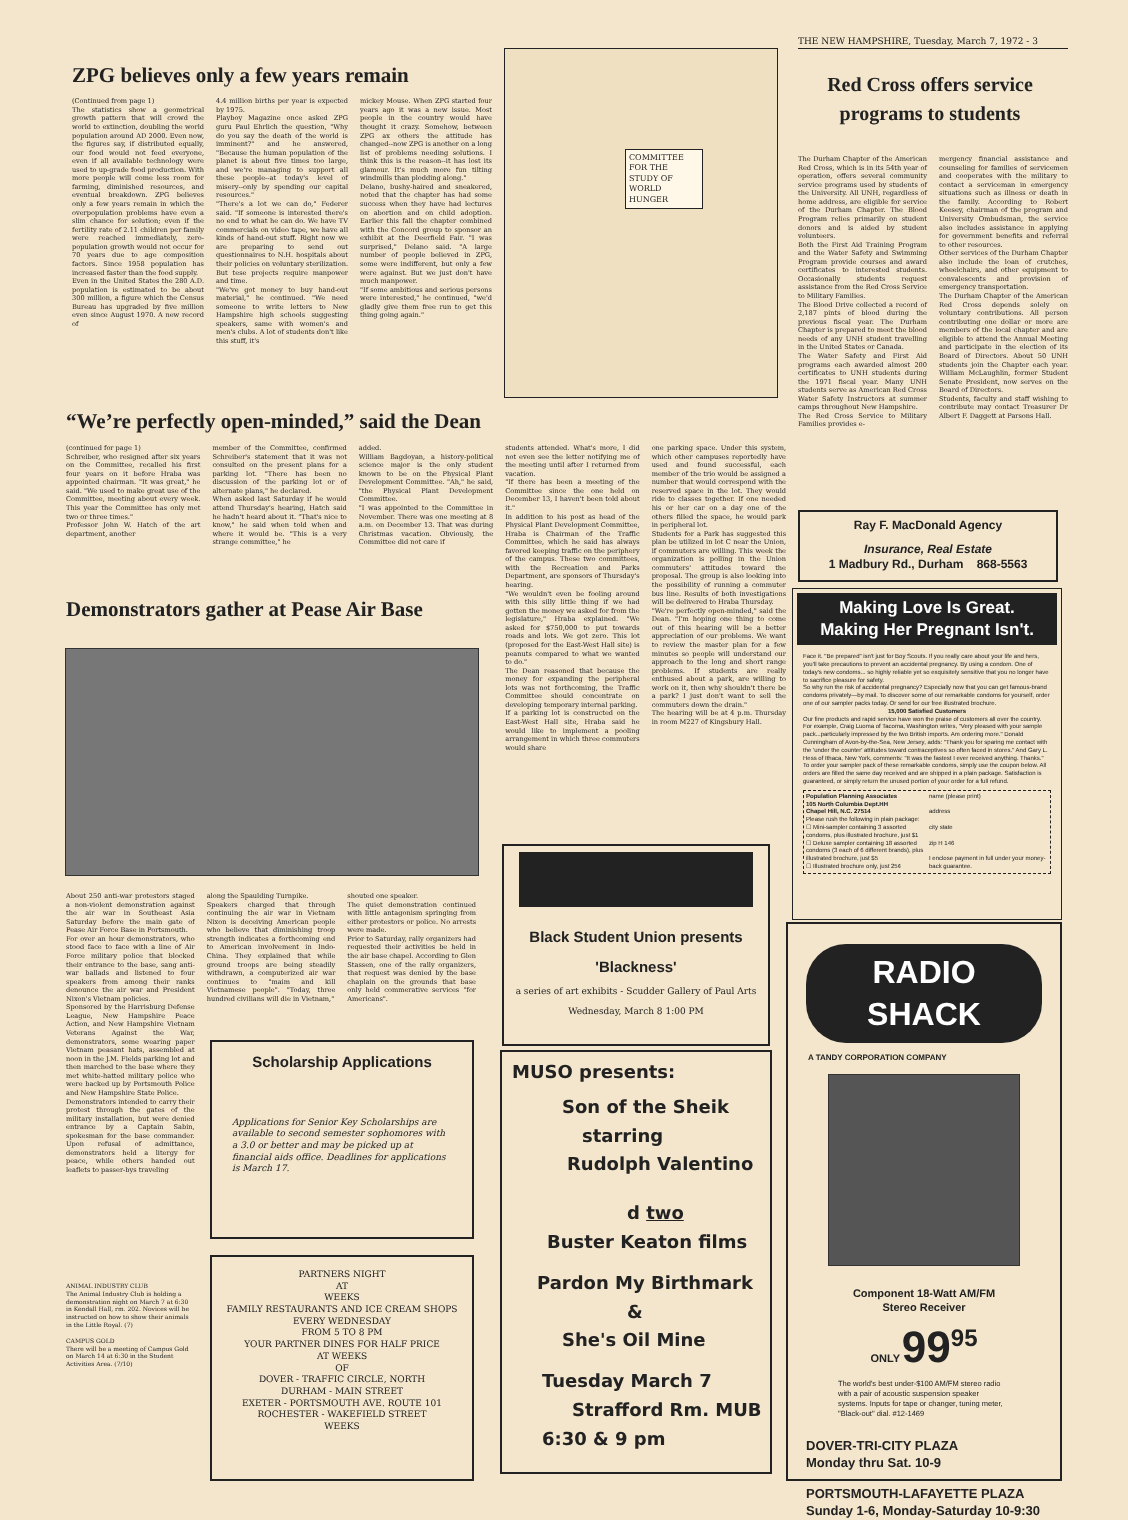THE NEW HAMPSHIRE, Tuesday, March 7, 1972 - 3
ZPG believes only a few years remain
(Continued from page 1)
The statistics show a geometrical growth pattern that will crowd the world to extinction, doubling the world population around AD 2000. Even now, the figures say, if distributed equally, our food would not feed everyone, even if all available technology were used to up-grade food production. With more people will come less room for farming, diminished resources, and eventual breakdown. ZPG believes only a few years remain in which the overpopulation problems have even a slim chance for solution; even if the fertility rate of 2.11 children per family were reached immediately, zero-population growth would not occur for 70 years due to age composition factors. Since 1958 population has increased faster than the food supply.
Even in the United States the 280 A.D. population is estimated to be about 300 million, a figure which the Census Bureau has upgraded by five million even since August 1970. A new record of
4.4 million births per year is expected by 1975.
Playboy Magazine once asked ZPG guru Paul Ehrlich the question, "Why do you say the death of the world is imminent?" and he answered, "Because the human population of the planet is about five times too large, and we're managing to support all these people--at today's level of misery--only by spending our capital resources."
"There's a lot we can do," Federer said. "If someone is interested there's no end to what he can do. We have TV commercials on video tape, we have all kinds of hand-out stuff. Right now we are preparing to send out questionnaires to N.H. hospitals about their policies on voluntary sterilization. But tese projects require manpower and time.
"We've got money to buy hand-out material," he continued. "We need someone to write letters to New Hampshire high schools suggesting speakers, same with women's and men's clubs. A lot of students don't like this stuff, it's
mickey Mouse. When ZPG started four years ago it was a new issue. Most people in the country would have thought it crazy. Somehow, between ZPG ax others the attitude has changed--now ZPG is another on a long list of problems needing solutions. I think this is the reason--it has lost its glamour. It's much more fun tilting windmills than plodding along."
Delano, bushy-haired and sneakered, noted that the chapter has had some success when they have had lectures on abortion and on child adoption. Earlier this fall the chapter combined with the Concord group to sponsor an exhibit at the Deerfield Fair. "I was surprised," Delano said. "A large number of people believed in ZPG, some were indifferent, but only a few were against. But we just don't have much manpower.
"If some ambitious and serious persons were interested," he continued, "we'd gladly give them free run to get this thing going again."
COMMITTEE FOR THE STUDY OF WORLD HUNGER
Red Cross offers service programs to students
The Durham Chapter of the American Red Cross, which is in its 54th year of operation, offers several community service programs used by students of the University. All UNH, regardless of home address, are eligible for service of the Durham Chapter. The Blood Program relies primarily on student donors and is aided by student volunteers.
Both the First Aid Training Program and the Water Safety and Swimming Program provide courses and award certificates to interested students. Occasionally students request assistance from the Red Cross Service to Military Families.
The Blood Drive collected a record of 2,187 pints of blood during the previous fiscal year. The Durham Chapter is prepared to meet the blood needs of any UNH student travelling in the United States or Canada.
The Water Safety and First Aid programs each awarded almost 200 certificates to UNH students during the 1971 fiscal year. Many UNH students serve as American Red Cross Water Safety Instructors at summer camps throughout New Hampshire.
The Red Cross Service to Military Families provides e-
mergency financial assistance and counseling for families of servicemen and cooperates with the military to contact a serviceman in emergency situations such as illness or death in the family. According to Robert Keesey, chairman of the program and University Ombudsman, the service also includes assistance in applying for government benefits and referral to other resources.
Other services of the Durham Chapter also include the loan of crutches, wheelchairs, and other equipment to convalescents and provision of emergency transportation.
The Durham Chapter of the American Red Cross depends solely on voluntary contributions. All person contributing one dollar or more are members of the local chapter and are eligible to attend the Annual Meeting and participate in the election of its Board of Directors. About 50 UNH students join the Chapter each year. William McLaughlin, former Student Senate President, now serves on the Board of Directors.
Students, faculty and staff wishing to contribute may contact Treasurer Dr Albert F. Daggett at Parsons Hall.
“We’re perfectly open-minded,” said the Dean
(continued for page 1)
Schreiber, who resigned after six years on the Committee, recalled his first four years on it before Hraba was appointed chairman. "It was great," he said. "We used to make great use of the Committee, meeting about every week. This year the Committee has only met two or three times."
Professor John W. Hatch of the art department, another
member of the Committee, confirmed Schreiber's statement that it was not consulted on the present plans for a parking lot. "There has been no discussion of the parking lot or of alternate plans," he declared.
When asked last Saturday if he would attend Thursday's hearing, Hatch said he hadn't heard about it. "That's nice to know," he said when told when and where it would be. "This is a very strange committee," he
added.
William Bagdoyan, a history-political science major is the only student known to be on the Physical Plant Development Committee. "Ah," he said, "the Physical Plant Development Committee.
"I was appointed to the Committee in November. There was one meeting at 8 a.m. on December 13. That was during Christmas vacation. Obviously, the Committee did not care if
students attended. What's more, I did not even see the letter notifying me of the meeting until after I returned from vacation.
"If there has been a meeting of the Committee since the one held on December 13, I haven't been told about it."
In addition to his post as head of the Physical Plant Development Committee, Hraba is Chairman of the Traffic Committee, which he said has always favored keeping traffic on the periphery of the campus. These two committees, with the Recreation and Parks Department, are sponsors of Thursday's hearing.
"We wouldn't even be fooling around with this silly little thing if we had gotten the money we asked for from the legislature," Hraba explained. "We asked for $750,000 to put towards roads and lots. We got zero. This lot (proposed for the East-West Hall site) is peanuts compared to what we wanted to do."
The Dean reasoned that because the money for expanding the peripheral lots was not forthcoming, the Traffic Committee should concentrate on developing temporary internal parking.
If a parking lot is constructed on the East-West Hall site, Hraba said he would like to implement a pooling arrangement in which three commuters would share
one parking space. Under this system, which other campuses reportedly have used and found successful, each member of the trio would be assigned a number that would correspond with the reserved space in the lot. They would ride to classes together. If one needed his or her car on a day one of the others filled the space, he would park in peripheral lot.
Students for a Park has suggested this plan be utilized in lot C near the Union, if commuters are willing. This week the organization is polling in the Union commuters' attitudes toward the proposal. The group is also looking into the possibility of running a commuter bus line. Results of both investigations will be delivered to Hraba Thursday.
"We're perfectly open-minded," said the Dean. "I'm hoping one thing to come out of this hearing will be a better appreciation of our problems. We want to review the master plan for a few minutes so people will understand our approach to the long and short range problems. If students are really enthused about a park, are willing to work on it, then why shouldn't there be a park? I just don't want to sell the commuters down the drain."
The hearing will be at 4 p.m. Thursday in room M227 of Kingsbury Hall.
Demonstrators gather at Pease Air Base
About 250 anti-war protestors staged a non-violent demonstration against the air war in Southeast Asia Saturday before the main gate of Pease Air Force Base in Portsmouth.
For over an hour demonstrators, who stood face to face with a line of Air Force military police that blocked their entrance to the base, sang anti-war ballads and listened to four speakers from among their ranks denounce the air war and President Nixon's Vietnam policies.
Sponsored by the Harrisburg Defense League, New Hampshire Peace Action, and New Hampshire Vietnam Veterans Against the War, demonstrators, some wearing paper Vietnam peasant hats, assembled at noon in the J.M. Fields parking lot and then marched to the base where they met white-hatted military police who were backed up by Portsmouth Police and New Hampshire State Police.
Demonstrators intended to carry their protest through the gates of the military installation, but were denied entrance by a Captain Sabin, spokesman for the base commander. Upon refusal of admittance, demonstrators held a litergy for peace, while others handed out leaflets to passer-bys traveling
along the Spaulding Turnpike.
Speakers charged that through continuing the air war in Vietnam Nixon is deceiving American people who believe that diminishing troop strength indicates a forthcoming end to American involvement in Indo-China. They explained that while ground troops are being steadily withdrawn, a computerized air war continues to "maim and kill Vietnamese people". "Today, three hundred civilians will die in Vietnam,"
shouted one speaker.
The quiet demonstration continued with little antagonism springing from either protestors or police. No arrests were made.
Prior to Saturday, rally organizers had requested their activities be held in the air base chapel. According to Glen Stassen, one of the rally organizers, that request was denied by the base chaplain on the grounds that base only held commerative services "for Americans".
ANIMAL INDUSTRY CLUB
The Animal Industry Club is holding a demonstration night on March 7 at 6:30 in Kendall Hall, rm. 202. Novices will be instructed on how to show their animals in the Little Royal. (7)
CAMPUS GOLD
There will be a meeting of Campus Gold on March 14 at 6:30 in the Student Activities Area. (7/10)
Scholarship Applications
Applications for Senior Key Scholarships are available to second semester sophomores with a 3.0 or better and may be picked up at financial aids office. Deadlines for applications is March 17.
PARTNERS NIGHT
AT
WEEKS
FAMILY RESTAURANTS AND ICE CREAM SHOPS
EVERY WEDNESDAY
FROM 5 TO 8 PM
YOUR PARTNER DINES FOR HALF PRICE
AT WEEKS
OF
DOVER - TRAFFIC CIRCLE, NORTH
DURHAM - MAIN STREET
EXETER - PORTSMOUTH AVE. ROUTE 101
ROCHESTER - WAKEFIELD STREET
WEEKS
Black Student Union presents
'Blackness'
a series of art exhibits - Scudder Gallery of Paul Arts
Wednesday, March 8 1:00 PM
MUSO presents:
Son of the Sheik
starring
Rudolph Valentino
d two
Buster Keaton films
Pardon My Birthmark
&
She's Oil Mine
Tuesday March 7
Strafford Rm. MUB
6:30 & 9 pm
Ray F. MacDonald Agency
Insurance, Real Estate
1 Madbury Rd., Durham 868-5563
Making Love Is Great.
Making Her Pregnant Isn't.
Face it. "Be prepared" isn't just for Boy Scouts. If you really care about your life and hers, you'll take precautions to prevent an accidental pregnancy. By using a condom. One of today's new condoms... so highly reliable yet so exquisitely sensitive that you no longer have to sacrifice pleasure for safety.
So why run the risk of accidental pregnancy? Especially now that you can get famous-brand condoms privately—by mail. To discover some of our remarkable condoms for yourself, order one of our sampler packs today. Or send for our free illustrated brochure.
15,000 Satisfied Customers
Our fine products and rapid service have won the praise of customers all over the country. For example, Craig Luoma of Tacoma, Washington writes, "Very pleased with your sample pack...particularly impressed by the two British imports. Am ordering more." Donald Cunningham of Avon-by-the-Sea, New Jersey, adds: "Thank you for sparing me contact with the 'under the counter' attitudes toward contraceptives so often faced in stores." And Gary L. Hess of Ithaca, New York, comments: "It was the fastest I ever received anything. Thanks."
To order your sampler pack of these remarkable condoms, simply use the coupon below. All orders are filled the same day received and are shipped in a plain package. Satisfaction is guaranteed, or simply return the unused portion of your order for a full refund.
Population Planning Associates
105 North Columbia Dept.HH
Chapel Hill, N.C. 27514
Please rush the following in plain package:
☐ Mini-sampler containing 3 assorted condoms, plus illustrated brochure, just $1
☐ Deluxe sampler containing 18 assorted condoms (3 each of 6 different brands), plus illustrated brochure, just $5
☐ Illustrated brochure only, just 25¢
name (please print)
address
city state
zip H 146
I enclose payment in full under your money-back guarantee.
RADIO SHACK
A TANDY CORPORATION COMPANY
Component 18-Watt AM/FM
Stereo Receiver
ONLY 99<sup>95</sup>
The world's best under-$100 AM/FM stereo radio with a pair of acoustic suspension speaker systems. Inputs for tape or changer, tuning meter, "Black-out" dial. #12-1469
DOVER-TRI-CITY PLAZA
Monday thru Sat. 10-9
PORTSMOUTH-LAFAYETTE PLAZA
Sunday 1-6, Monday-Saturday 10-9:30